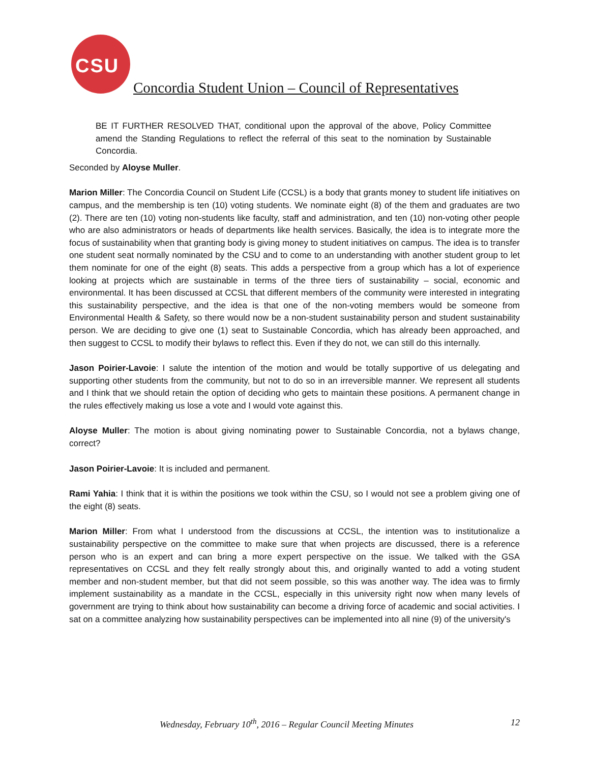CSU
Concordia Student Union – Council of Representatives
BE IT FURTHER RESOLVED THAT, conditional upon the approval of the above, Policy Committee amend the Standing Regulations to reflect the referral of this seat to the nomination by Sustainable Concordia.
Seconded by Aloyse Muller.
Marion Miller: The Concordia Council on Student Life (CCSL) is a body that grants money to student life initiatives on campus, and the membership is ten (10) voting students. We nominate eight (8) of the them and graduates are two (2). There are ten (10) voting non-students like faculty, staff and administration, and ten (10) non-voting other people who are also administrators or heads of departments like health services. Basically, the idea is to integrate more the focus of sustainability when that granting body is giving money to student initiatives on campus. The idea is to transfer one student seat normally nominated by the CSU and to come to an understanding with another student group to let them nominate for one of the eight (8) seats. This adds a perspective from a group which has a lot of experience looking at projects which are sustainable in terms of the three tiers of sustainability – social, economic and environmental. It has been discussed at CCSL that different members of the community were interested in integrating this sustainability perspective, and the idea is that one of the non-voting members would be someone from Environmental Health & Safety, so there would now be a non-student sustainability person and student sustainability person. We are deciding to give one (1) seat to Sustainable Concordia, which has already been approached, and then suggest to CCSL to modify their bylaws to reflect this. Even if they do not, we can still do this internally.
Jason Poirier-Lavoie: I salute the intention of the motion and would be totally supportive of us delegating and supporting other students from the community, but not to do so in an irreversible manner. We represent all students and I think that we should retain the option of deciding who gets to maintain these positions. A permanent change in the rules effectively making us lose a vote and I would vote against this.
Aloyse Muller: The motion is about giving nominating power to Sustainable Concordia, not a bylaws change, correct?
Jason Poirier-Lavoie: It is included and permanent.
Rami Yahia: I think that it is within the positions we took within the CSU, so I would not see a problem giving one of the eight (8) seats.
Marion Miller: From what I understood from the discussions at CCSL, the intention was to institutionalize a sustainability perspective on the committee to make sure that when projects are discussed, there is a reference person who is an expert and can bring a more expert perspective on the issue. We talked with the GSA representatives on CCSL and they felt really strongly about this, and originally wanted to add a voting student member and non-student member, but that did not seem possible, so this was another way. The idea was to firmly implement sustainability as a mandate in the CCSL, especially in this university right now when many levels of government are trying to think about how sustainability can become a driving force of academic and social activities. I sat on a committee analyzing how sustainability perspectives can be implemented into all nine (9) of the university's
Wednesday, February 10<sup>th</sup>, 2016 – Regular Council Meeting Minutes 12